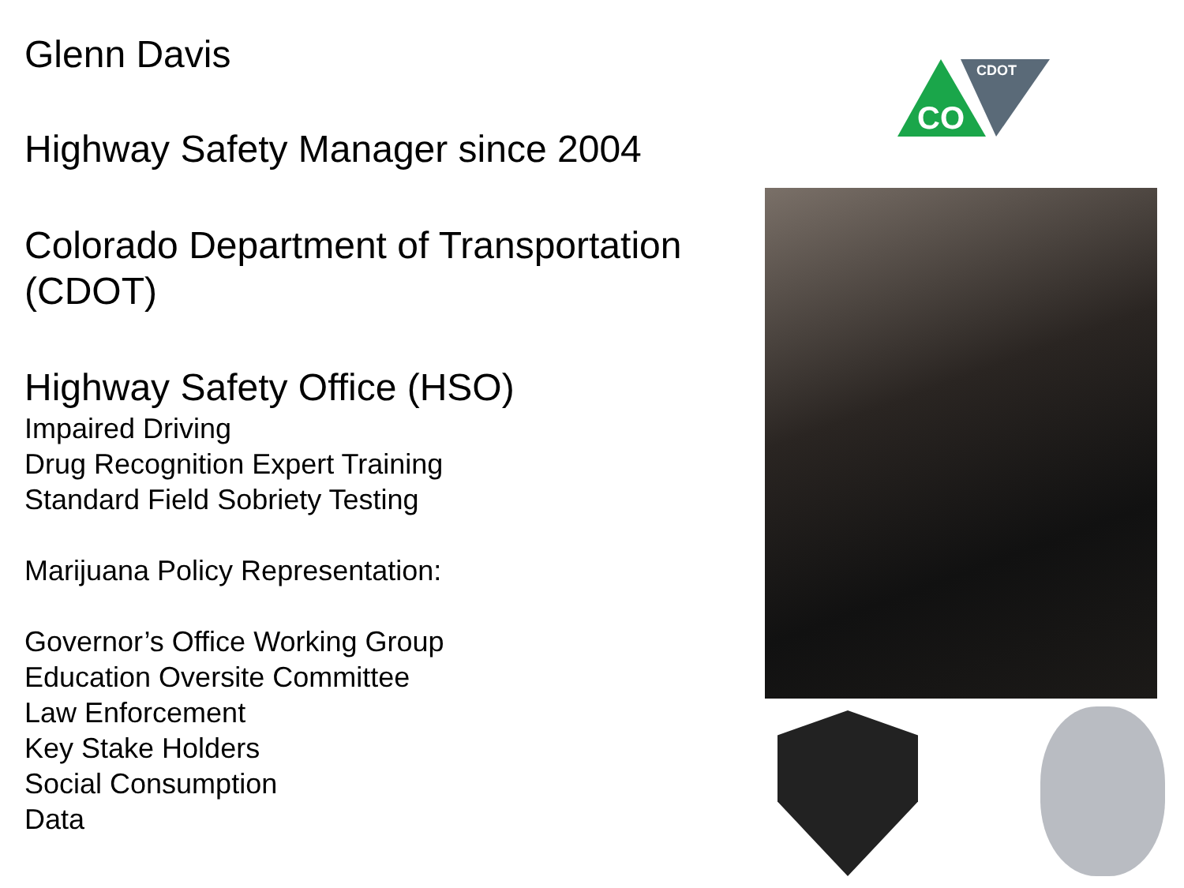Glenn Davis
Highway Safety Manager since 2004
Colorado Department of Transportation (CDOT)
Highway Safety Office (HSO)
Impaired Driving
Drug Recognition Expert Training
Standard Field Sobriety Testing
Marijuana Policy Representation:
Governor’s Office Working Group
Education Oversite Committee
Law Enforcement
Key Stake Holders
Social Consumption
Data
CDOT
CO